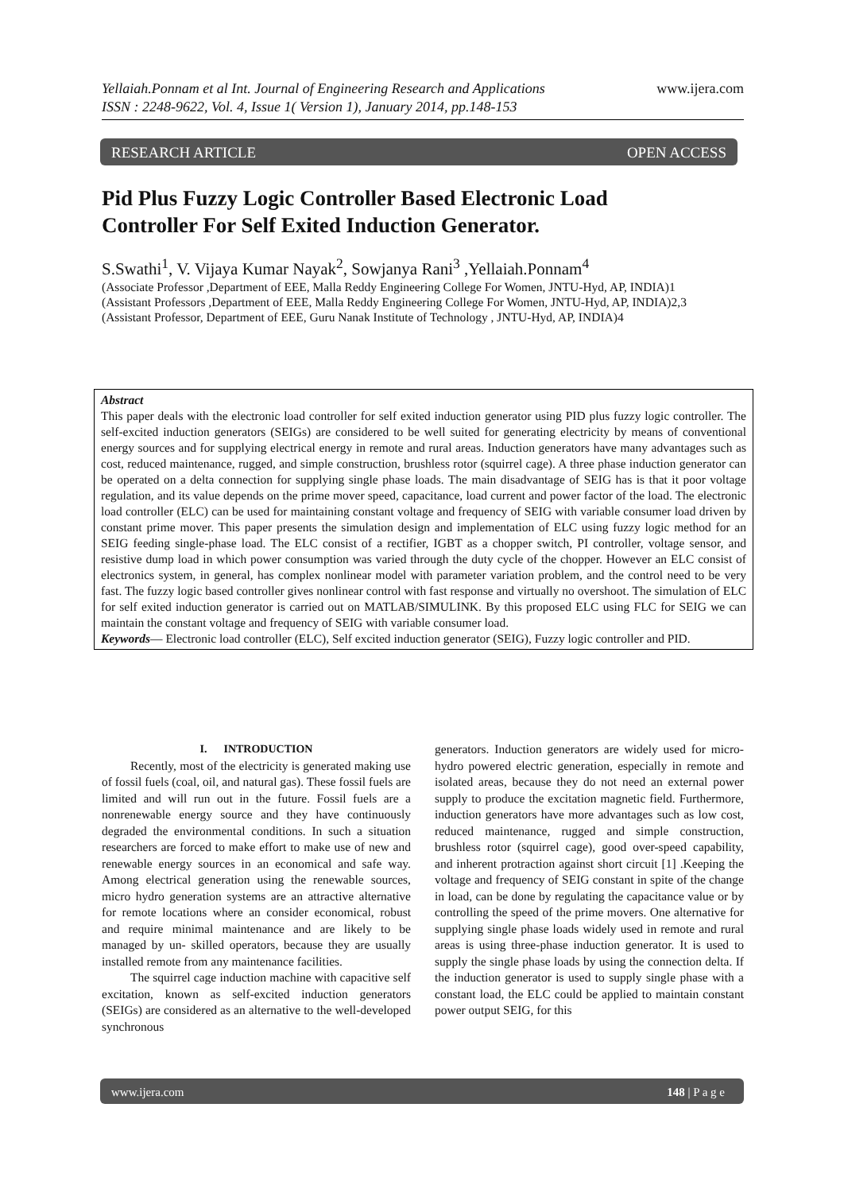www.ijera.com Yellaiah.Ponnam et al Int. Journal of Engineering Research and Applications
ISSN : 2248-9622, Vol. 4, Issue 1( Version 1), January 2014, pp.148-153
RESEARCH ARTICLE OPEN ACCESS
Pid Plus Fuzzy Logic Controller Based Electronic Load
Controller For Self Exited Induction Generator.
S.Swathi<sup>1</sup>, V. Vijaya Kumar Nayak<sup>2</sup>, Sowjanya Rani<sup>3</sup> ,Yellaiah.Ponnam<sup>4</sup>
(Associate Professor ,Department of EEE, Malla Reddy Engineering College For Women, JNTU-Hyd, AP, INDIA)1
(Assistant Professors ,Department of EEE, Malla Reddy Engineering College For Women, JNTU-Hyd, AP, INDIA)2,3
(Assistant Professor, Department of EEE, Guru Nanak Institute of Technology , JNTU-Hyd, AP, INDIA)4
Abstract
This paper deals with the electronic load controller for self exited induction generator using PID plus fuzzy logic controller. The self-excited induction generators (SEIGs) are considered to be well suited for generating electricity by means of conventional energy sources and for supplying electrical energy in remote and rural areas. Induction generators have many advantages such as cost, reduced maintenance, rugged, and simple construction, brushless rotor (squirrel cage). A three phase induction generator can be operated on a delta connection for supplying single phase loads. The main disadvantage of SEIG has is that it poor voltage regulation, and its value depends on the prime mover speed, capacitance, load current and power factor of the load. The electronic load controller (ELC) can be used for maintaining constant voltage and frequency of SEIG with variable consumer load driven by constant prime mover. This paper presents the simulation design and implementation of ELC using fuzzy logic method for an SEIG feeding single-phase load. The ELC consist of a rectifier, IGBT as a chopper switch, PI controller, voltage sensor, and resistive dump load in which power consumption was varied through the duty cycle of the chopper. However an ELC consist of electronics system, in general, has complex nonlinear model with parameter variation problem, and the control need to be very fast. The fuzzy logic based controller gives nonlinear control with fast response and virtually no overshoot. The simulation of ELC for self exited induction generator is carried out on MATLAB/SIMULINK. By this proposed ELC using FLC for SEIG we can maintain the constant voltage and frequency of SEIG with variable consumer load.
Keywords— Electronic load controller (ELC), Self excited induction generator (SEIG), Fuzzy logic controller and PID.
I. INTRODUCTION
Recently, most of the electricity is generated making use of fossil fuels (coal, oil, and natural gas). These fossil fuels are limited and will run out in the future. Fossil fuels are a nonrenewable energy source and they have continuously degraded the environmental conditions. In such a situation researchers are forced to make effort to make use of new and renewable energy sources in an economical and safe way. Among electrical generation using the renewable sources, micro hydro generation systems are an attractive alternative for remote locations where an consider economical, robust and require minimal maintenance and are likely to be managed by un- skilled operators, because they are usually installed remote from any maintenance facilities.
The squirrel cage induction machine with capacitive self excitation, known as self-excited induction generators (SEIGs) are considered as an alternative to the well-developed synchronous
generators. Induction generators are widely used for micro-hydro powered electric generation, especially in remote and isolated areas, because they do not need an external power supply to produce the excitation magnetic field. Furthermore, induction generators have more advantages such as low cost, reduced maintenance, rugged and simple construction, brushless rotor (squirrel cage), good over-speed capability, and inherent protraction against short circuit [1] .Keeping the voltage and frequency of SEIG constant in spite of the change in load, can be done by regulating the capacitance value or by controlling the speed of the prime movers. One alternative for supplying single phase loads widely used in remote and rural areas is using three-phase induction generator. It is used to supply the single phase loads by using the connection delta. If the induction generator is used to supply single phase with a constant load, the ELC could be applied to maintain constant power output SEIG, for this
www.ijera.com 148 | P a g e